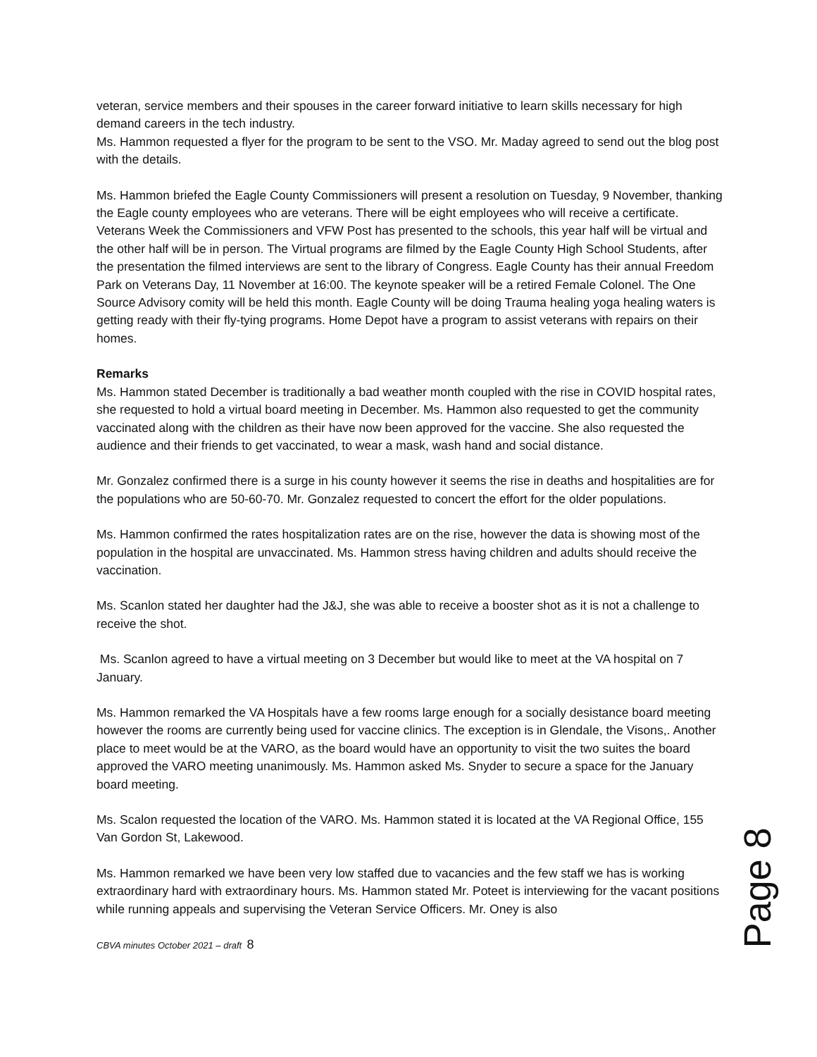veteran, service members and their spouses in the career forward initiative to learn skills necessary for high demand careers in the tech industry.
Ms. Hammon requested a flyer for the program to be sent to the VSO. Mr. Maday agreed to send out the blog post with the details.
Ms. Hammon briefed the Eagle County Commissioners will present a resolution on Tuesday, 9 November, thanking the Eagle county employees who are veterans. There will be eight employees who will receive a certificate. Veterans Week the Commissioners and VFW Post has presented to the schools, this year half will be virtual and the other half will be in person. The Virtual programs are filmed by the Eagle County High School Students, after the presentation the filmed interviews are sent to the library of Congress. Eagle County has their annual Freedom Park on Veterans Day, 11 November at 16:00. The keynote speaker will be a retired Female Colonel. The One Source Advisory comity will be held this month. Eagle County will be doing Trauma healing yoga healing waters is getting ready with their fly-tying programs. Home Depot have a program to assist veterans with repairs on their homes.
Remarks
Ms. Hammon stated December is traditionally a bad weather month coupled with the rise in COVID hospital rates, she requested to hold a virtual board meeting in December. Ms. Hammon also requested to get the community vaccinated along with the children as their have now been approved for the vaccine. She also requested the audience and their friends to get vaccinated, to wear a mask, wash hand and social distance.
Mr. Gonzalez confirmed there is a surge in his county however it seems the rise in deaths and hospitalities are for the populations who are 50-60-70. Mr. Gonzalez requested to concert the effort for the older populations.
Ms. Hammon confirmed the rates hospitalization rates are on the rise, however the data is showing most of the population in the hospital are unvaccinated. Ms. Hammon stress having children and adults should receive the vaccination.
Ms. Scanlon stated her daughter had the J&J, she was able to receive a booster shot as it is not a challenge to receive the shot.
Ms. Scanlon agreed to have a virtual meeting on 3 December but would like to meet at the VA hospital on 7 January.
Ms. Hammon remarked the VA Hospitals have a few rooms large enough for a socially desistance board meeting however the rooms are currently being used for vaccine clinics. The exception is in Glendale, the Visons,. Another place to meet would be at the VARO, as the board would have an opportunity to visit the two suites the board approved the VARO meeting unanimously. Ms. Hammon asked Ms. Snyder to secure a space for the January board meeting.
Ms. Scalon requested the location of the VARO. Ms. Hammon stated it is located at the VA Regional Office, 155 Van Gordon St, Lakewood.
Ms. Hammon remarked we have been very low staffed due to vacancies and the few staff we has is working extraordinary hard with extraordinary hours. Ms. Hammon stated Mr. Poteet is interviewing for the vacant positions while running appeals and supervising the Veteran Service Officers. Mr. Oney is also
CBVA minutes October 2021 – draft 8
Page 8